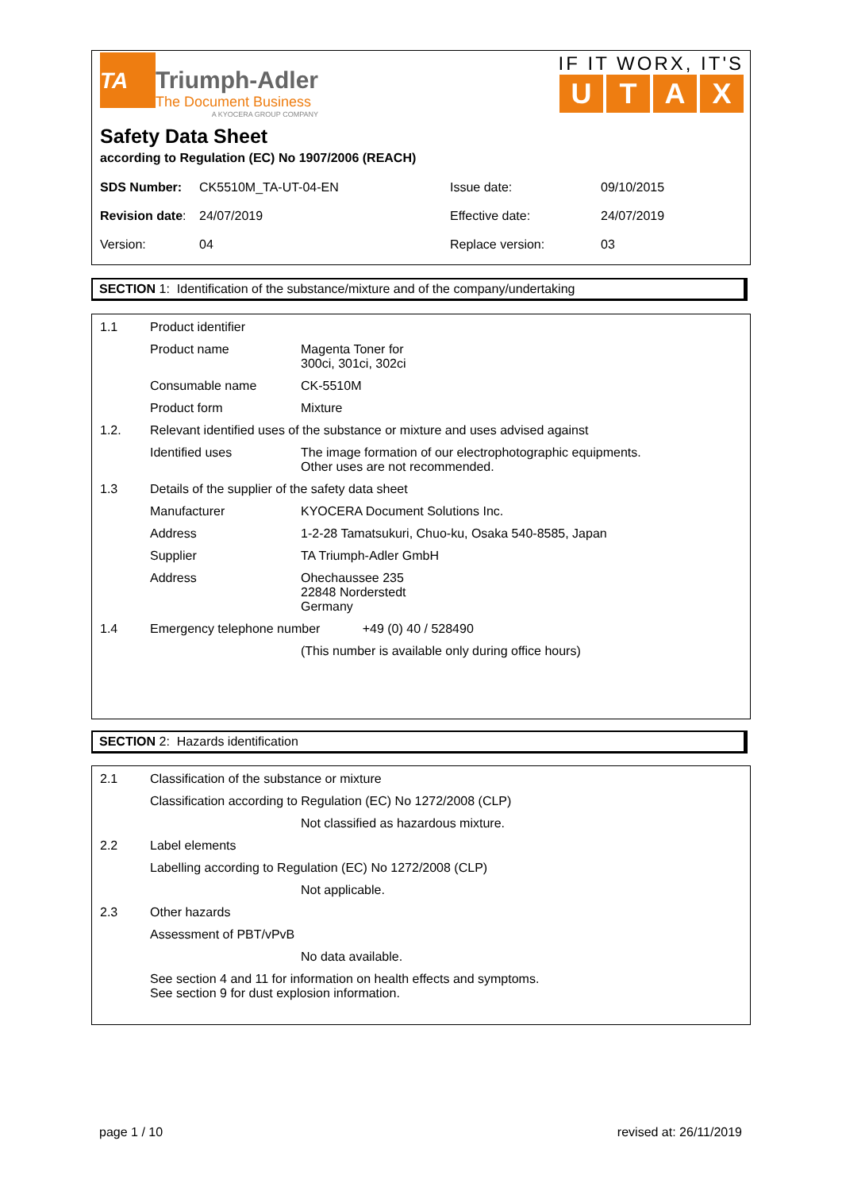TA
Triumph-Adler
The Document Business
A KYOCERA GROUP COMPANY
IF IT WORX, IT'S
UTAX
Safety Data Sheet
according to Regulation (EC) No 1907/2006 (REACH)
| SDS Number: | CK5510M_TA-UT-04-EN | Issue date: | 09/10/2015 |
| Revision date : | 24/07/2019 | Effective date: | 24/07/2019 |
| Version: | 04 | Replace version: | 03 |
SECTION 1: Identification of the substance/mixture and of the company/undertaking
| 1.1 | Product identifier | |
| | Product name | Magenta Toner for 300ci, 301ci, 302ci |
| | Consumable name | CK-5510M |
| | Product form | Mixture |
| 1.2. | Relevant identified uses of the substance or mixture and uses advised against | |
| | Identified uses | The image formation of our electrophotographic equipments. Other uses are not recommended. |
| 1.3 | Details of the supplier of the safety data sheet | |
| | Manufacturer | KYOCERA Document Solutions Inc. |
| | Address | 1-2-28 Tamatsukuri, Chuo-ku, Osaka 540-8585, Japan |
| | Supplier | TA Triumph-Adler GmbH |
| | Address | Ohechaussee 235 22848 Norderstedt Germany |
| 1.4 | Emergency telephone number +49 (0) 40 / 528490 | |
| | | (This number is available only during office hours) |
SECTION 2: Hazards identification
| 2.1 | Classification of the substance or mixture | |
| | Classification according to Regulation (EC) No 1272/2008 (CLP) | |
| | | Not classified as hazardous mixture. |
| 2.2 | Label elements | |
| | Labelling according to Regulation (EC) No 1272/2008 (CLP) | |
| | | Not applicable. |
| 2.3 | Other hazards | |
| | Assessment of PBT/vPvB | |
| | | No data available. |
| | See section 4 and 11 for information on health effects and symptoms. See section 9 for dust explosion information. | |
page 1 / 10 revised at: 26/11/2019